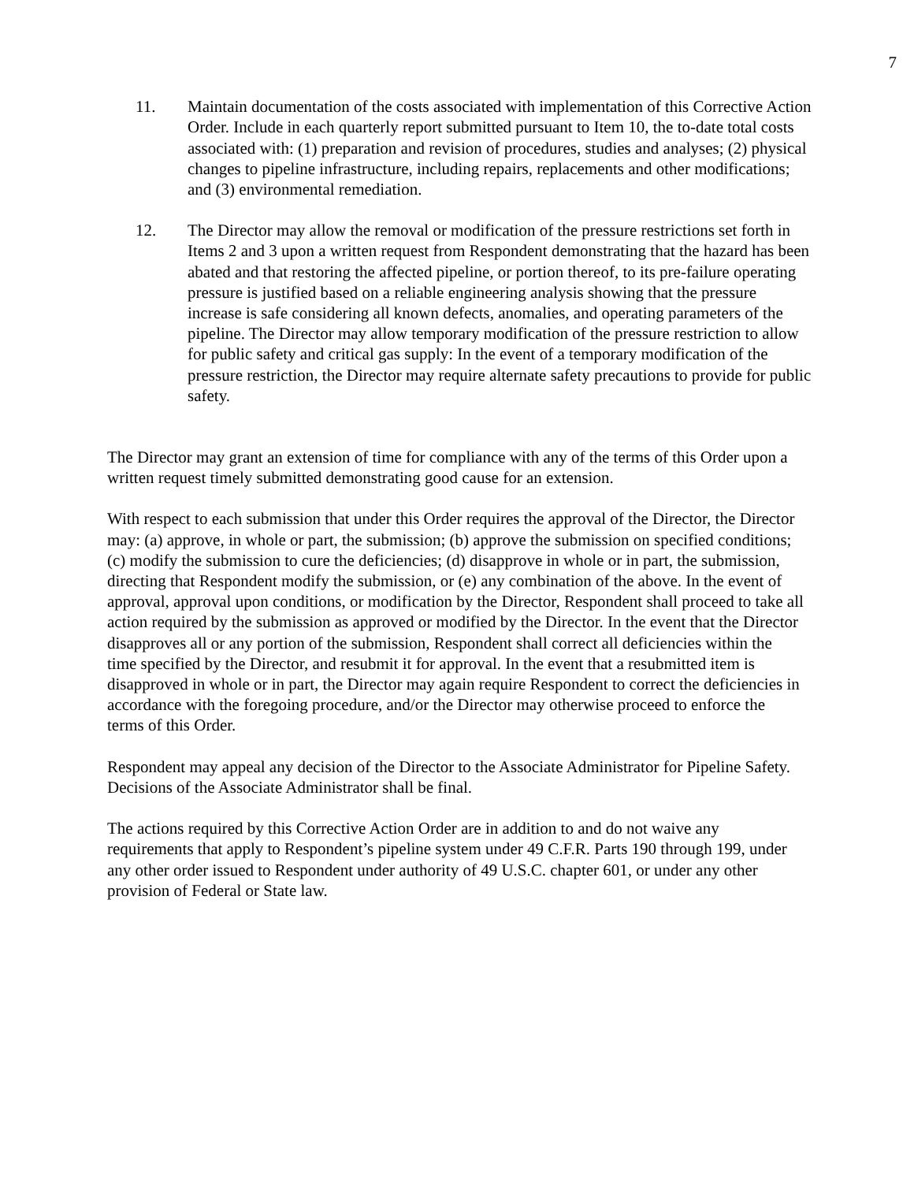7
11. Maintain documentation of the costs associated with implementation of this Corrective Action Order. Include in each quarterly report submitted pursuant to Item 10, the to-date total costs associated with: (1) preparation and revision of procedures, studies and analyses; (2) physical changes to pipeline infrastructure, including repairs, replacements and other modifications; and (3) environmental remediation.
12. The Director may allow the removal or modification of the pressure restrictions set forth in Items 2 and 3 upon a written request from Respondent demonstrating that the hazard has been abated and that restoring the affected pipeline, or portion thereof, to its pre-failure operating pressure is justified based on a reliable engineering analysis showing that the pressure increase is safe considering all known defects, anomalies, and operating parameters of the pipeline. The Director may allow temporary modification of the pressure restriction to allow for public safety and critical gas supply: In the event of a temporary modification of the pressure restriction, the Director may require alternate safety precautions to provide for public safety.
The Director may grant an extension of time for compliance with any of the terms of this Order upon a written request timely submitted demonstrating good cause for an extension.
With respect to each submission that under this Order requires the approval of the Director, the Director may: (a) approve, in whole or part, the submission; (b) approve the submission on specified conditions; (c) modify the submission to cure the deficiencies; (d) disapprove in whole or in part, the submission, directing that Respondent modify the submission, or (e) any combination of the above. In the event of approval, approval upon conditions, or modification by the Director, Respondent shall proceed to take all action required by the submission as approved or modified by the Director. In the event that the Director disapproves all or any portion of the submission, Respondent shall correct all deficiencies within the time specified by the Director, and resubmit it for approval. In the event that a resubmitted item is disapproved in whole or in part, the Director may again require Respondent to correct the deficiencies in accordance with the foregoing procedure, and/or the Director may otherwise proceed to enforce the terms of this Order.
Respondent may appeal any decision of the Director to the Associate Administrator for Pipeline Safety. Decisions of the Associate Administrator shall be final.
The actions required by this Corrective Action Order are in addition to and do not waive any requirements that apply to Respondent’s pipeline system under 49 C.F.R. Parts 190 through 199, under any other order issued to Respondent under authority of 49 U.S.C. chapter 601, or under any other provision of Federal or State law.